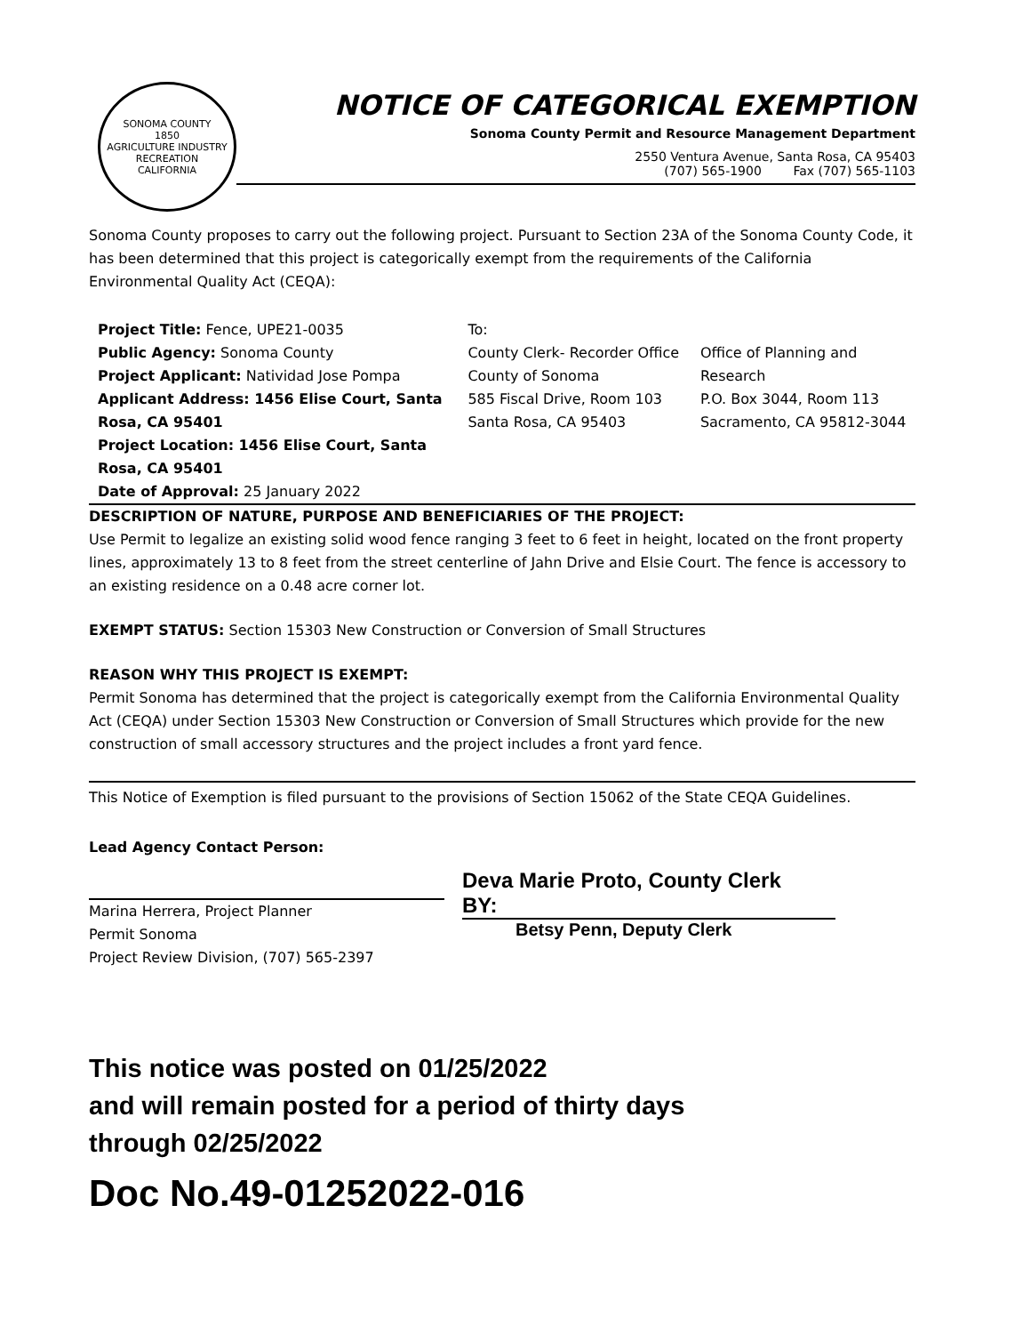SONOMA COUNTY
1850
AGRICULTURE INDUSTRY RECREATION
CALIFORNIA
NOTICE OF CATEGORICAL EXEMPTION
Sonoma County Permit and Resource Management Department
2550 Ventura Avenue, Santa Rosa, CA 95403
(707) 565-1900 Fax (707) 565-1103
Sonoma County proposes to carry out the following project. Pursuant to Section 23A of the Sonoma County Code, it has been determined that this project is categorically exempt from the requirements of the California Environmental Quality Act (CEQA):
Project Title: Fence, UPE21-0035
Public Agency: Sonoma County
Project Applicant: Natividad Jose Pompa
Applicant Address: 1456 Elise Court, Santa Rosa, CA 95401
Project Location: 1456 Elise Court, Santa Rosa, CA 95401
Date of Approval: 25 January 2022
To:
County Clerk- Recorder Office
County of Sonoma
585 Fiscal Drive, Room 103
Santa Rosa, CA 95403
Office of Planning and Research
P.O. Box 3044, Room 113
Sacramento, CA 95812-3044
DESCRIPTION OF NATURE, PURPOSE AND BENEFICIARIES OF THE PROJECT:
Use Permit to legalize an existing solid wood fence ranging 3 feet to 6 feet in height, located on the front property lines, approximately 13 to 8 feet from the street centerline of Jahn Drive and Elsie Court. The fence is accessory to an existing residence on a 0.48 acre corner lot.
EXEMPT STATUS: Section 15303 New Construction or Conversion of Small Structures
REASON WHY THIS PROJECT IS EXEMPT:
Permit Sonoma has determined that the project is categorically exempt from the California Environmental Quality Act (CEQA) under Section 15303 New Construction or Conversion of Small Structures which provide for the new construction of small accessory structures and the project includes a front yard fence.
This Notice of Exemption is filed pursuant to the provisions of Section 15062 of the State CEQA Guidelines.
Lead Agency Contact Person:
Marina Herrera, Project Planner
Permit Sonoma
Project Review Division, (707) 565-2397
Deva Marie Proto, County Clerk
BY:
Betsy Penn, Deputy Clerk
This notice was posted on 01/25/2022
and will remain posted for a period of thirty days
through 02/25/2022
Doc No.49-01252022-016